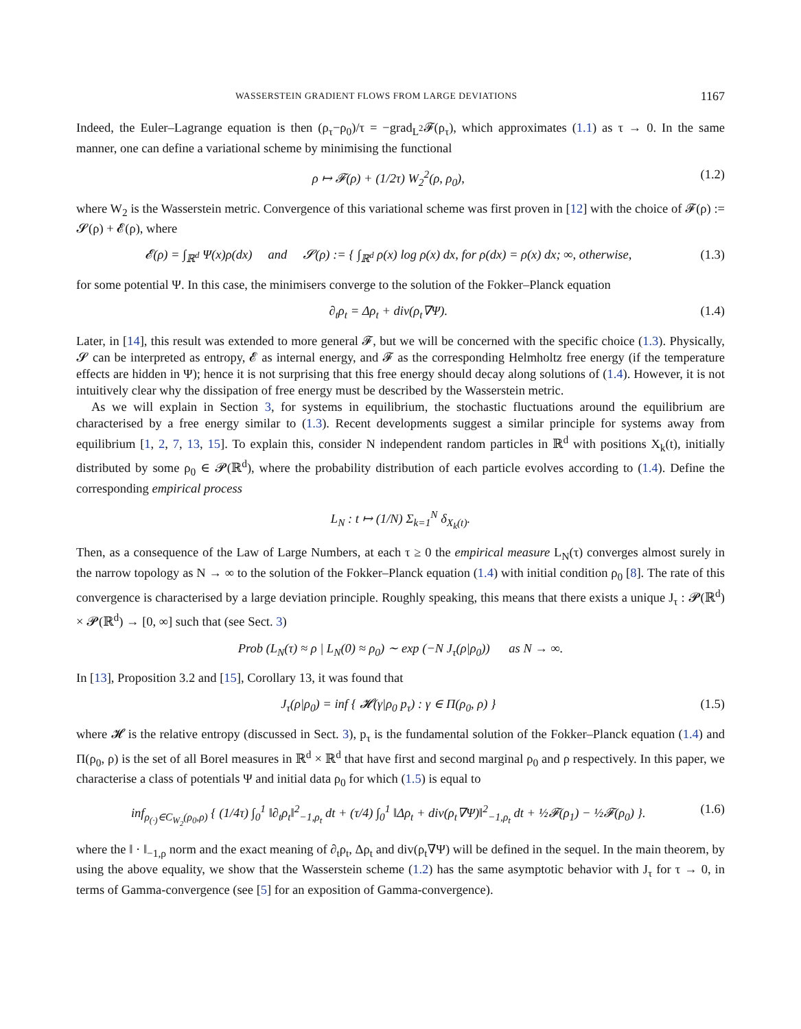WASSERSTEIN GRADIENT FLOWS FROM LARGE DEVIATIONS 1167
Indeed, the Euler–Lagrange equation is then (ρ<sub>τ</sub>−ρ<sub>0</sub>)/τ = −grad<sub>L<sup>2</sup></sub>𝓕(ρ<sub>τ</sub>), which approximates (1.1) as τ → 0. In the same manner, one can define a variational scheme by minimising the functional
ρ ↦ 𝓕(ρ) + (1/2τ) W<sub>2</sub><sup>2</sup>(ρ, ρ<sub>0</sub>), (1.2)
where W<sub>2</sub> is the Wasserstein metric. Convergence of this variational scheme was first proven in [12] with the choice of 𝓕(ρ) := 𝓢(ρ) + 𝓔(ρ), where
𝓔(ρ) = ∫<sub>ℝ<sup>d</sup></sub> Ψ(x)ρ(dx) and 𝓢(ρ) := { ∫<sub>ℝ<sup>d</sup></sub> ρ(x) log ρ(x) dx, for ρ(dx) = ρ(x) dx; ∞, otherwise, (1.3)
for some potential Ψ. In this case, the minimisers converge to the solution of the Fokker–Planck equation
∂<sub>t</sub>ρ<sub>t</sub> = Δρ<sub>t</sub> + div(ρ<sub>t</sub>∇Ψ). (1.4)
Later, in [14], this result was extended to more general 𝓕, but we will be concerned with the specific choice (1.3). Physically, 𝓢 can be interpreted as entropy, 𝓔 as internal energy, and 𝓕 as the corresponding Helmholtz free energy (if the temperature effects are hidden in Ψ); hence it is not surprising that this free energy should decay along solutions of (1.4). However, it is not intuitively clear why the dissipation of free energy must be described by the Wasserstein metric.
As we will explain in Section 3, for systems in equilibrium, the stochastic fluctuations around the equilibrium are characterised by a free energy similar to (1.3). Recent developments suggest a similar principle for systems away from equilibrium [1, 2, 7, 13, 15]. To explain this, consider N independent random particles in ℝ<sup>d</sup> with positions X<sub>k</sub>(t), initially distributed by some ρ<sub>0</sub> ∈ 𝓟(ℝ<sup>d</sup>), where the probability distribution of each particle evolves according to (1.4). Define the corresponding empirical process
L<sub>N</sub> : t ↦ (1/N) Σ<sub>k=1</sub><sup>N</sup> δ<sub>X<sub>k</sub>(t)</sub>.
Then, as a consequence of the Law of Large Numbers, at each τ ≥ 0 the empirical measure L<sub>N</sub>(τ) converges almost surely in the narrow topology as N → ∞ to the solution of the Fokker–Planck equation (1.4) with initial condition ρ<sub>0</sub> [8]. The rate of this convergence is characterised by a large deviation principle. Roughly speaking, this means that there exists a unique J<sub>τ</sub> : 𝓟(ℝ<sup>d</sup>) × 𝓟(ℝ<sup>d</sup>) → [0, ∞] such that (see Sect. 3)
Prob (L<sub>N</sub>(τ) ≈ ρ | L<sub>N</sub>(0) ≈ ρ<sub>0</sub>) ∼ exp (−N J<sub>τ</sub>(ρ|ρ<sub>0</sub>)) as N → ∞.
In [13], Proposition 3.2 and [15], Corollary 13, it was found that
J<sub>τ</sub>(ρ|ρ<sub>0</sub>) = inf { 𝓗(γ|ρ<sub>0</sub> p<sub>τ</sub>) : γ ∈ Π(ρ<sub>0</sub>, ρ) } (1.5)
where 𝓗 is the relative entropy (discussed in Sect. 3), p<sub>τ</sub> is the fundamental solution of the Fokker–Planck equation (1.4) and Π(ρ<sub>0</sub>, ρ) is the set of all Borel measures in ℝ<sup>d</sup> × ℝ<sup>d</sup> that have first and second marginal ρ<sub>0</sub> and ρ respectively. In this paper, we characterise a class of potentials Ψ and initial data ρ<sub>0</sub> for which (1.5) is equal to
inf<sub>ρ<sub>(·)</sub>∈C<sub>W<sub>2</sub></sub>(ρ<sub>0</sub>,ρ)</sub> { (1/4τ) ∫<sub>0</sub><sup>1</sup> ‖∂<sub>t</sub>ρ<sub>t</sub>‖<sup>2</sup><sub>−1,ρ<sub>t</sub></sub> dt + (τ/4) ∫<sub>0</sub><sup>1</sup> ‖Δρ<sub>t</sub> + div(ρ<sub>t</sub>∇Ψ)‖<sup>2</sup><sub>−1,ρ<sub>t</sub></sub> dt + ½𝓕(ρ<sub>1</sub>) − ½𝓕(ρ<sub>0</sub>) }. (1.6)
where the ‖ · ‖<sub>−1,ρ</sub> norm and the exact meaning of ∂<sub>t</sub>ρ<sub>t</sub>, Δρ<sub>t</sub> and div(ρ<sub>t</sub>∇Ψ) will be defined in the sequel. In the main theorem, by using the above equality, we show that the Wasserstein scheme (1.2) has the same asymptotic behavior with J<sub>τ</sub> for τ → 0, in terms of Gamma-convergence (see [5] for an exposition of Gamma-convergence).